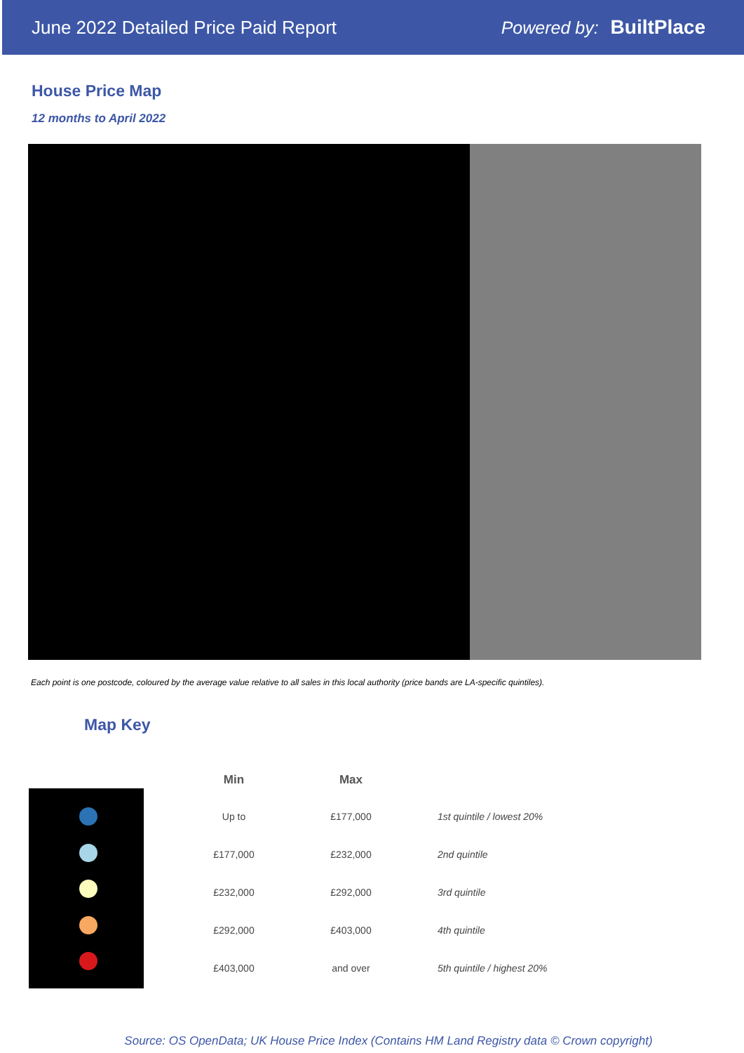June 2022 Detailed Price Paid Report Powered by: BuiltPlace
House Price Map
12 months to April 2022
Each point is one postcode, coloured by the average value relative to all sales in this local authority (price bands are LA-specific quintiles).
Map Key
| Min | Max | |
| --- | --- | --- |
| Up to | £177,000 | 1st quintile / lowest 20% |
| £177,000 | £232,000 | 2nd quintile |
| £232,000 | £292,000 | 3rd quintile |
| £292,000 | £403,000 | 4th quintile |
| £403,000 | and over | 5th quintile / highest 20% |
Source: OS OpenData; UK House Price Index (Contains HM Land Registry data © Crown copyright)